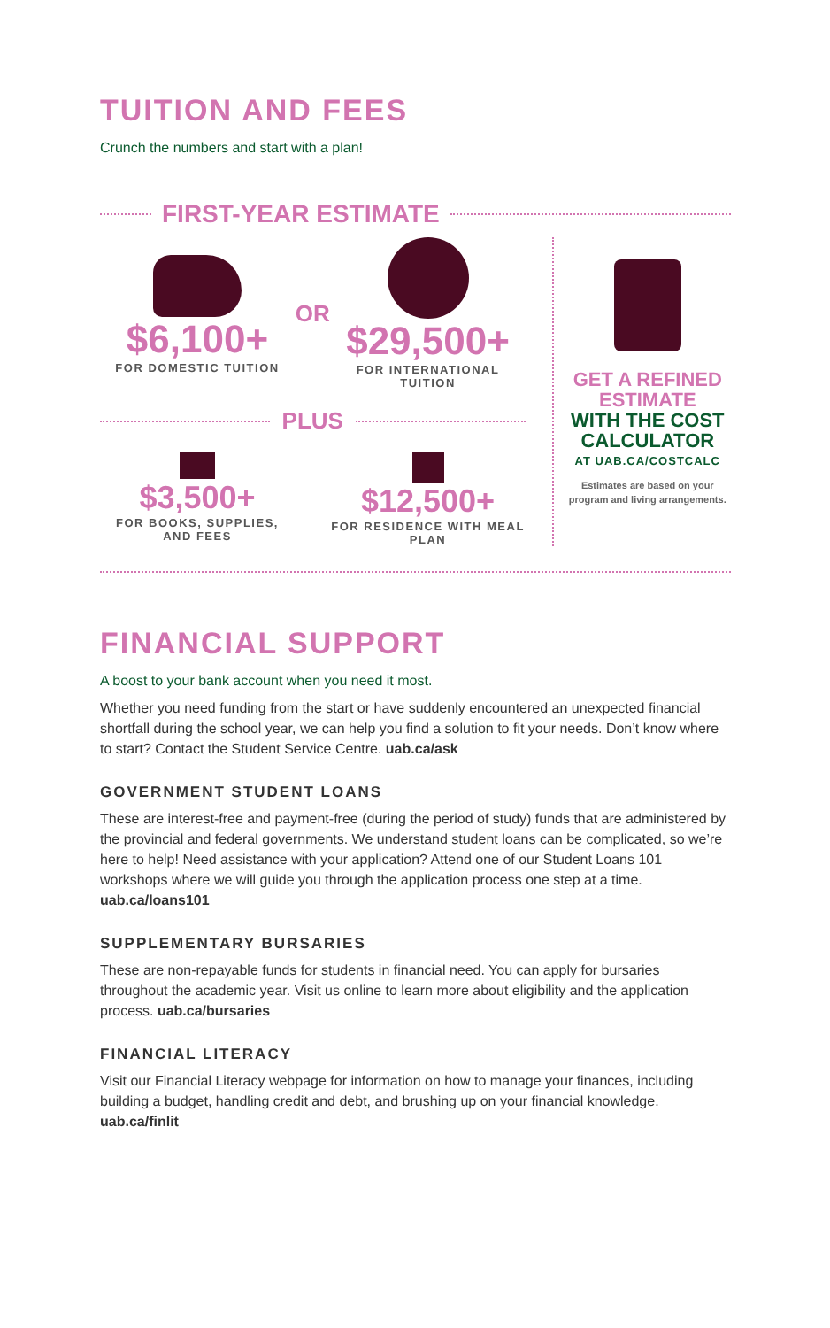TUITION AND FEES
Crunch the numbers and start with a plan!
FIRST-YEAR ESTIMATE
$6,100+
FOR DOMESTIC TUITION
OR
$29,500+
FOR INTERNATIONAL TUITION
PLUS
$3,500+
FOR BOOKS, SUPPLIES, AND FEES
$12,500+
FOR RESIDENCE WITH MEAL PLAN
GET A REFINED ESTIMATE
WITH THE COST CALCULATOR
AT UAB.CA/COSTCALC
Estimates are based on your program and living arrangements.
FINANCIAL SUPPORT
A boost to your bank account when you need it most.
Whether you need funding from the start or have suddenly encountered an unexpected financial shortfall during the school year, we can help you find a solution to fit your needs. Don’t know where to start? Contact the Student Service Centre. uab.ca/ask
GOVERNMENT STUDENT LOANS
These are interest-free and payment-free (during the period of study) funds that are administered by the provincial and federal governments. We understand student loans can be complicated, so we’re here to help! Need assistance with your application? Attend one of our Student Loans 101 workshops where we will guide you through the application process one step at a time. uab.ca/loans101
SUPPLEMENTARY BURSARIES
These are non-repayable funds for students in financial need. You can apply for bursaries throughout the academic year. Visit us online to learn more about eligibility and the application process. uab.ca/bursaries
FINANCIAL LITERACY
Visit our Financial Literacy webpage for information on how to manage your finances, including building a budget, handling credit and debt, and brushing up on your financial knowledge. uab.ca/finlit